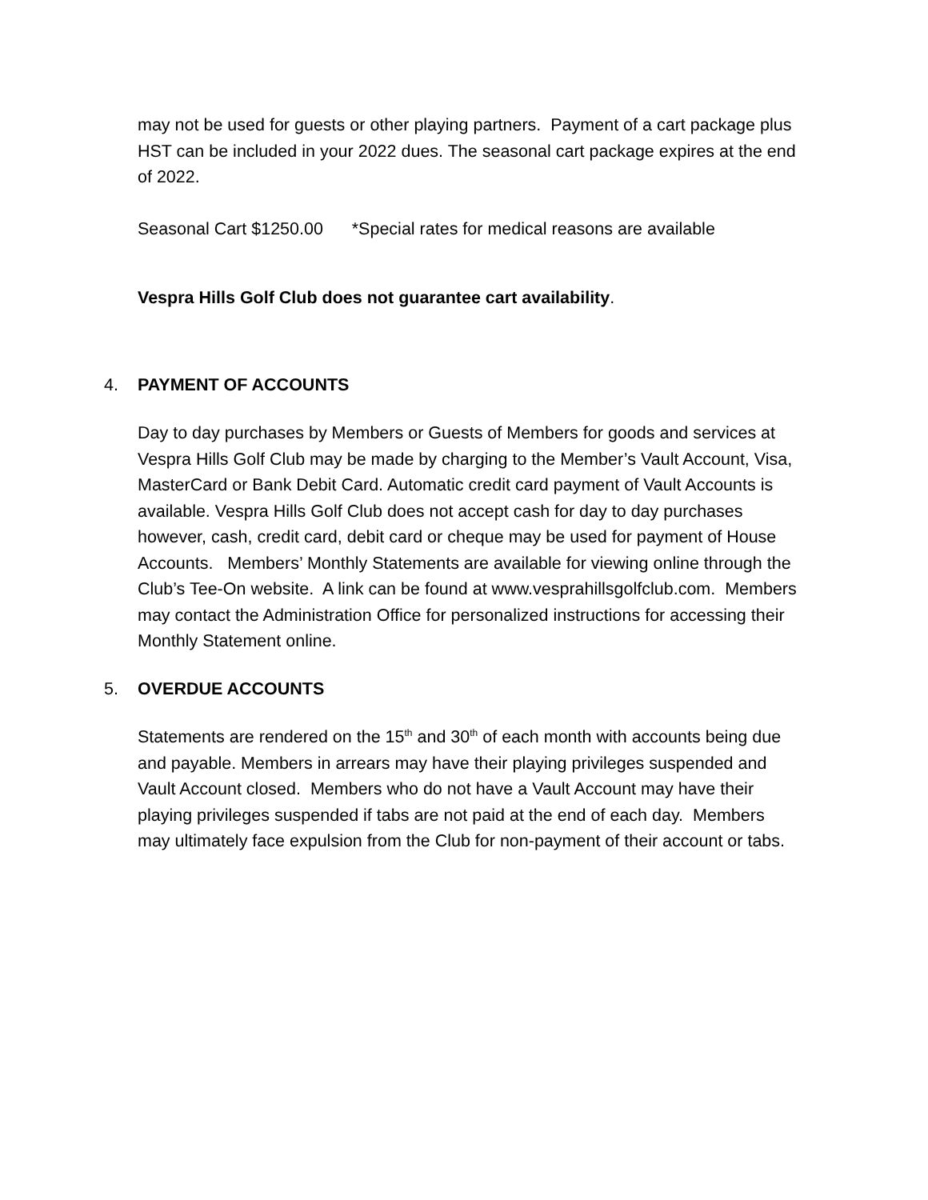may not be used for guests or other playing partners. Payment of a cart package plus HST can be included in your 2022 dues. The seasonal cart package expires at the end of 2022.
Seasonal Cart $1250.00 *Special rates for medical reasons are available
Vespra Hills Golf Club does not guarantee cart availability.
4. PAYMENT OF ACCOUNTS
Day to day purchases by Members or Guests of Members for goods and services at Vespra Hills Golf Club may be made by charging to the Member’s Vault Account, Visa, MasterCard or Bank Debit Card. Automatic credit card payment of Vault Accounts is available. Vespra Hills Golf Club does not accept cash for day to day purchases however, cash, credit card, debit card or cheque may be used for payment of House Accounts. Members’ Monthly Statements are available for viewing online through the Club’s Tee-On website. A link can be found at www.vesprahillsgolfclub.com. Members may contact the Administration Office for personalized instructions for accessing their Monthly Statement online.
5. OVERDUE ACCOUNTS
Statements are rendered on the 15<sup>th</sup> and 30<sup>th</sup> of each month with accounts being due and payable. Members in arrears may have their playing privileges suspended and Vault Account closed. Members who do not have a Vault Account may have their playing privileges suspended if tabs are not paid at the end of each day. Members may ultimately face expulsion from the Club for non-payment of their account or tabs.